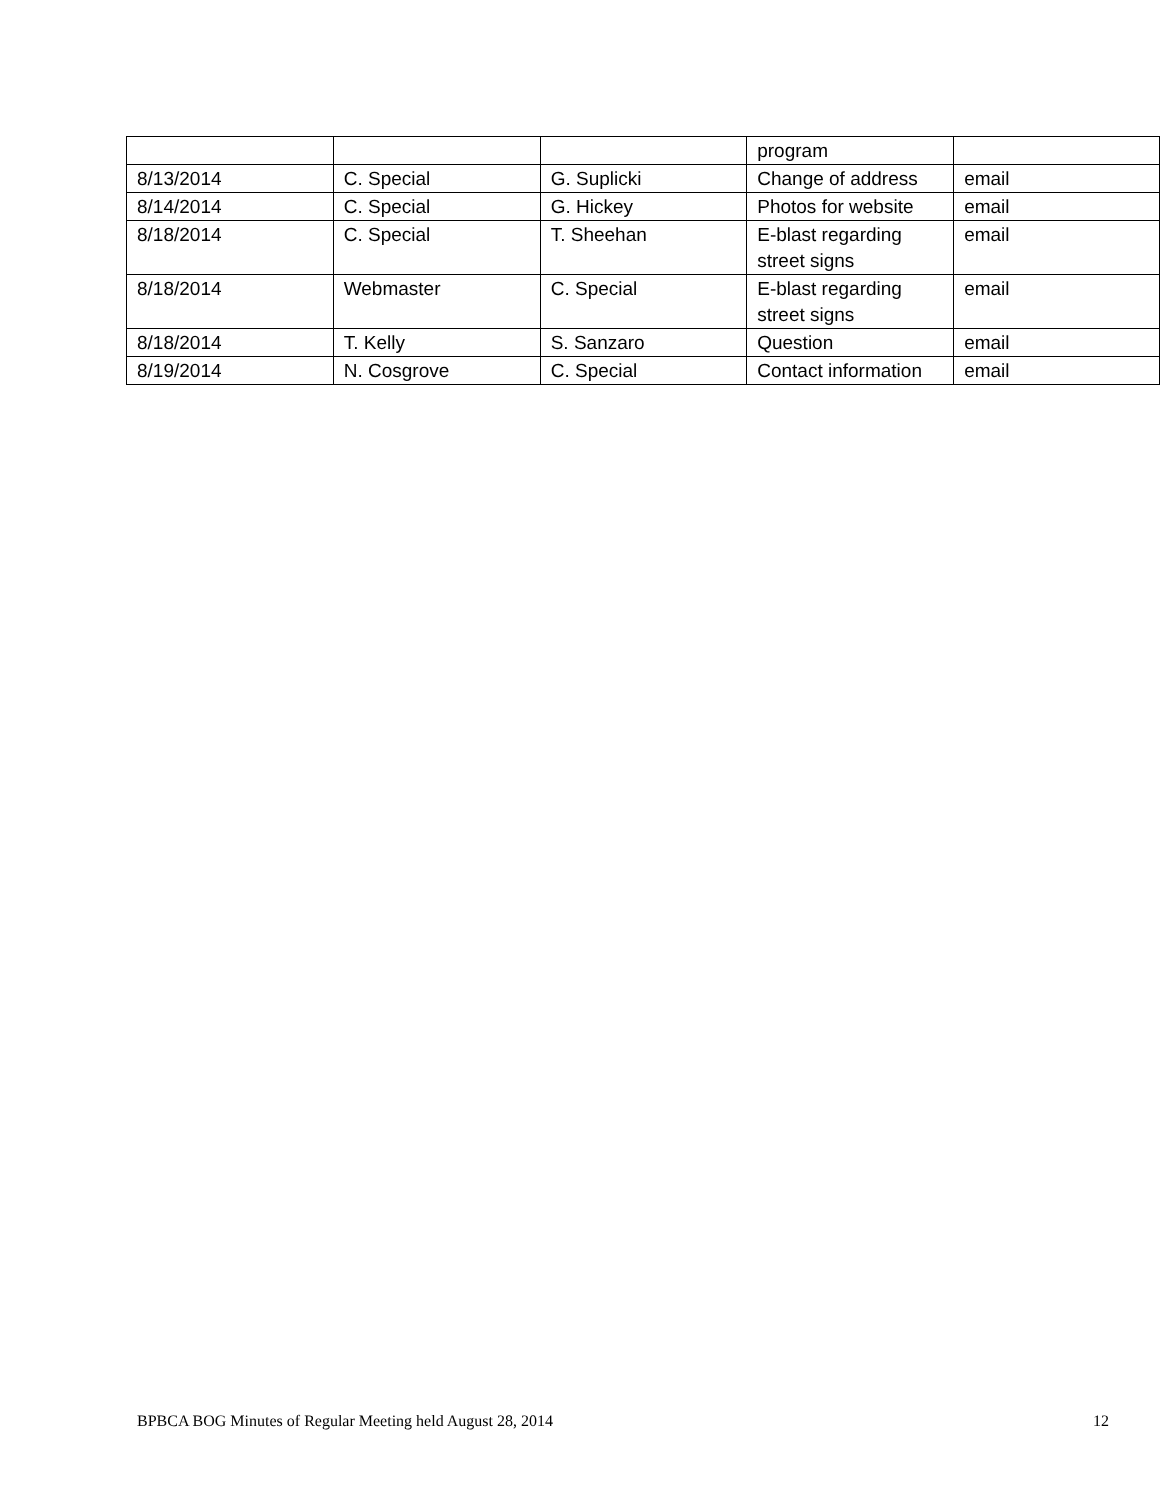| | | | program | |
| 8/13/2014 | C. Special | G. Suplicki | Change of address | email |
| 8/14/2014 | C. Special | G. Hickey | Photos for website | email |
| 8/18/2014 | C. Special | T. Sheehan | E-blast regarding street signs | email |
| 8/18/2014 | Webmaster | C. Special | E-blast regarding street signs | email |
| 8/18/2014 | T. Kelly | S. Sanzaro | Question | email |
| 8/19/2014 | N. Cosgrove | C. Special | Contact information | email |
BPBCA BOG Minutes of Regular Meeting held August 28, 2014 12